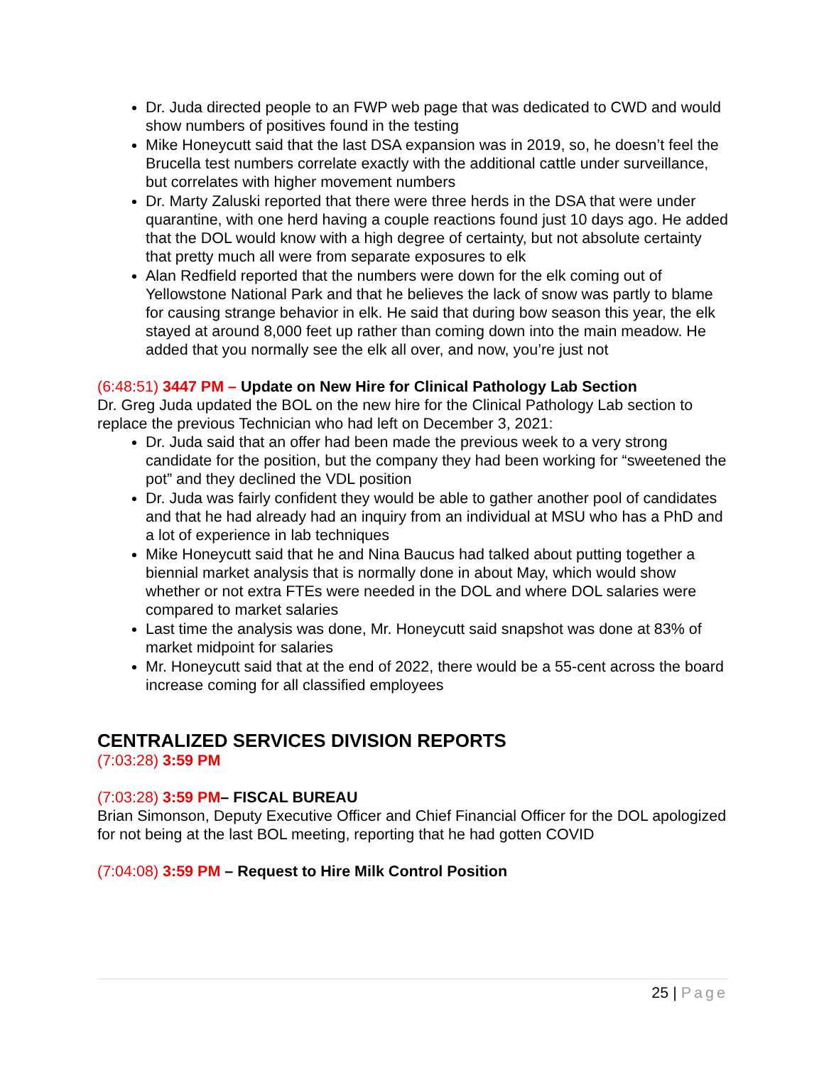Dr. Juda directed people to an FWP web page that was dedicated to CWD and would show numbers of positives found in the testing
Mike Honeycutt said that the last DSA expansion was in 2019, so, he doesn’t feel the Brucella test numbers correlate exactly with the additional cattle under surveillance, but correlates with higher movement numbers
Dr. Marty Zaluski reported that there were three herds in the DSA that were under quarantine, with one herd having a couple reactions found just 10 days ago. He added that the DOL would know with a high degree of certainty, but not absolute certainty that pretty much all were from separate exposures to elk
Alan Redfield reported that the numbers were down for the elk coming out of Yellowstone National Park and that he believes the lack of snow was partly to blame for causing strange behavior in elk. He said that during bow season this year, the elk stayed at around 8,000 feet up rather than coming down into the main meadow. He added that you normally see the elk all over, and now, you’re just not
(6:48:51) 3447 PM – Update on New Hire for Clinical Pathology Lab Section
Dr. Greg Juda updated the BOL on the new hire for the Clinical Pathology Lab section to replace the previous Technician who had left on December 3, 2021:
Dr. Juda said that an offer had been made the previous week to a very strong candidate for the position, but the company they had been working for “sweetened the pot” and they declined the VDL position
Dr. Juda was fairly confident they would be able to gather another pool of candidates and that he had already had an inquiry from an individual at MSU who has a PhD and a lot of experience in lab techniques
Mike Honeycutt said that he and Nina Baucus had talked about putting together a biennial market analysis that is normally done in about May, which would show whether or not extra FTEs were needed in the DOL and where DOL salaries were compared to market salaries
Last time the analysis was done, Mr. Honeycutt said snapshot was done at 83% of market midpoint for salaries
Mr. Honeycutt said that at the end of 2022, there would be a 55-cent across the board increase coming for all classified employees
CENTRALIZED SERVICES DIVISION REPORTS
(7:03:28) 3:59 PM
(7:03:28) 3:59 PM– FISCAL BUREAU
Brian Simonson, Deputy Executive Officer and Chief Financial Officer for the DOL apologized for not being at the last BOL meeting, reporting that he had gotten COVID
(7:04:08) 3:59 PM – Request to Hire Milk Control Position
25 | Page